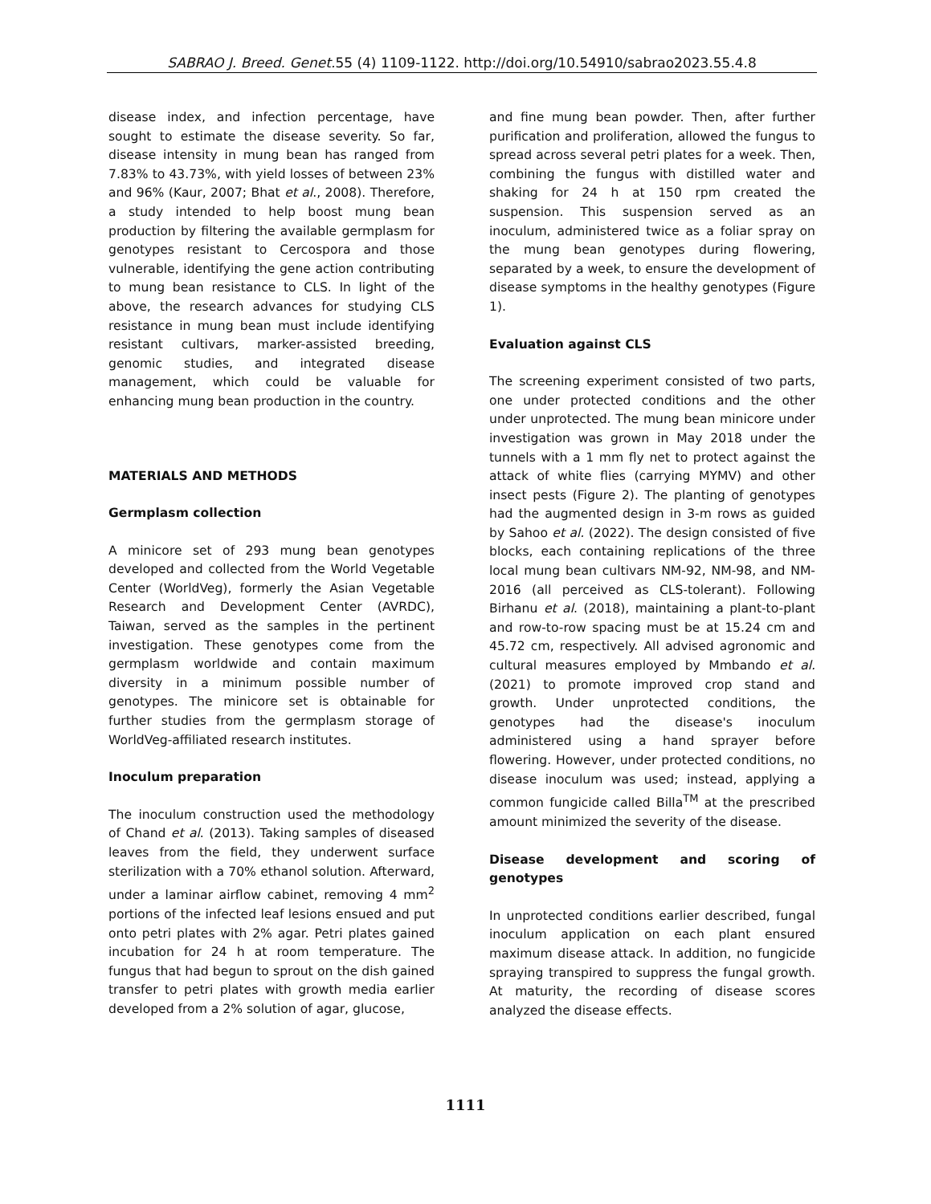SABRAO J. Breed. Genet. 55 (4) 1109-1122. http://doi.org/10.54910/sabrao2023.55.4.8
disease index, and infection percentage, have sought to estimate the disease severity. So far, disease intensity in mung bean has ranged from 7.83% to 43.73%, with yield losses of between 23% and 96% (Kaur, 2007; Bhat et al., 2008). Therefore, a study intended to help boost mung bean production by filtering the available germplasm for genotypes resistant to Cercospora and those vulnerable, identifying the gene action contributing to mung bean resistance to CLS. In light of the above, the research advances for studying CLS resistance in mung bean must include identifying resistant cultivars, marker-assisted breeding, genomic studies, and integrated disease management, which could be valuable for enhancing mung bean production in the country.
MATERIALS AND METHODS
Germplasm collection
A minicore set of 293 mung bean genotypes developed and collected from the World Vegetable Center (WorldVeg), formerly the Asian Vegetable Research and Development Center (AVRDC), Taiwan, served as the samples in the pertinent investigation. These genotypes come from the germplasm worldwide and contain maximum diversity in a minimum possible number of genotypes. The minicore set is obtainable for further studies from the germplasm storage of WorldVeg-affiliated research institutes.
Inoculum preparation
The inoculum construction used the methodology of Chand et al. (2013). Taking samples of diseased leaves from the field, they underwent surface sterilization with a 70% ethanol solution. Afterward, under a laminar airflow cabinet, removing 4 mm<sup>2</sup> portions of the infected leaf lesions ensued and put onto petri plates with 2% agar. Petri plates gained incubation for 24 h at room temperature. The fungus that had begun to sprout on the dish gained transfer to petri plates with growth media earlier developed from a 2% solution of agar, glucose,
and fine mung bean powder. Then, after further purification and proliferation, allowed the fungus to spread across several petri plates for a week. Then, combining the fungus with distilled water and shaking for 24 h at 150 rpm created the suspension. This suspension served as an inoculum, administered twice as a foliar spray on the mung bean genotypes during flowering, separated by a week, to ensure the development of disease symptoms in the healthy genotypes (Figure 1).
Evaluation against CLS
The screening experiment consisted of two parts, one under protected conditions and the other under unprotected. The mung bean minicore under investigation was grown in May 2018 under the tunnels with a 1 mm fly net to protect against the attack of white flies (carrying MYMV) and other insect pests (Figure 2). The planting of genotypes had the augmented design in 3-m rows as guided by Sahoo et al. (2022). The design consisted of five blocks, each containing replications of the three local mung bean cultivars NM-92, NM-98, and NM-2016 (all perceived as CLS-tolerant). Following Birhanu et al. (2018), maintaining a plant-to-plant and row-to-row spacing must be at 15.24 cm and 45.72 cm, respectively. All advised agronomic and cultural measures employed by Mmbando et al. (2021) to promote improved crop stand and growth. Under unprotected conditions, the genotypes had the disease's inoculum administered using a hand sprayer before flowering. However, under protected conditions, no disease inoculum was used; instead, applying a common fungicide called Billa<sup>TM</sup> at the prescribed amount minimized the severity of the disease.
Disease development and scoring of genotypes
In unprotected conditions earlier described, fungal inoculum application on each plant ensured maximum disease attack. In addition, no fungicide spraying transpired to suppress the fungal growth. At maturity, the recording of disease scores analyzed the disease effects.
1111